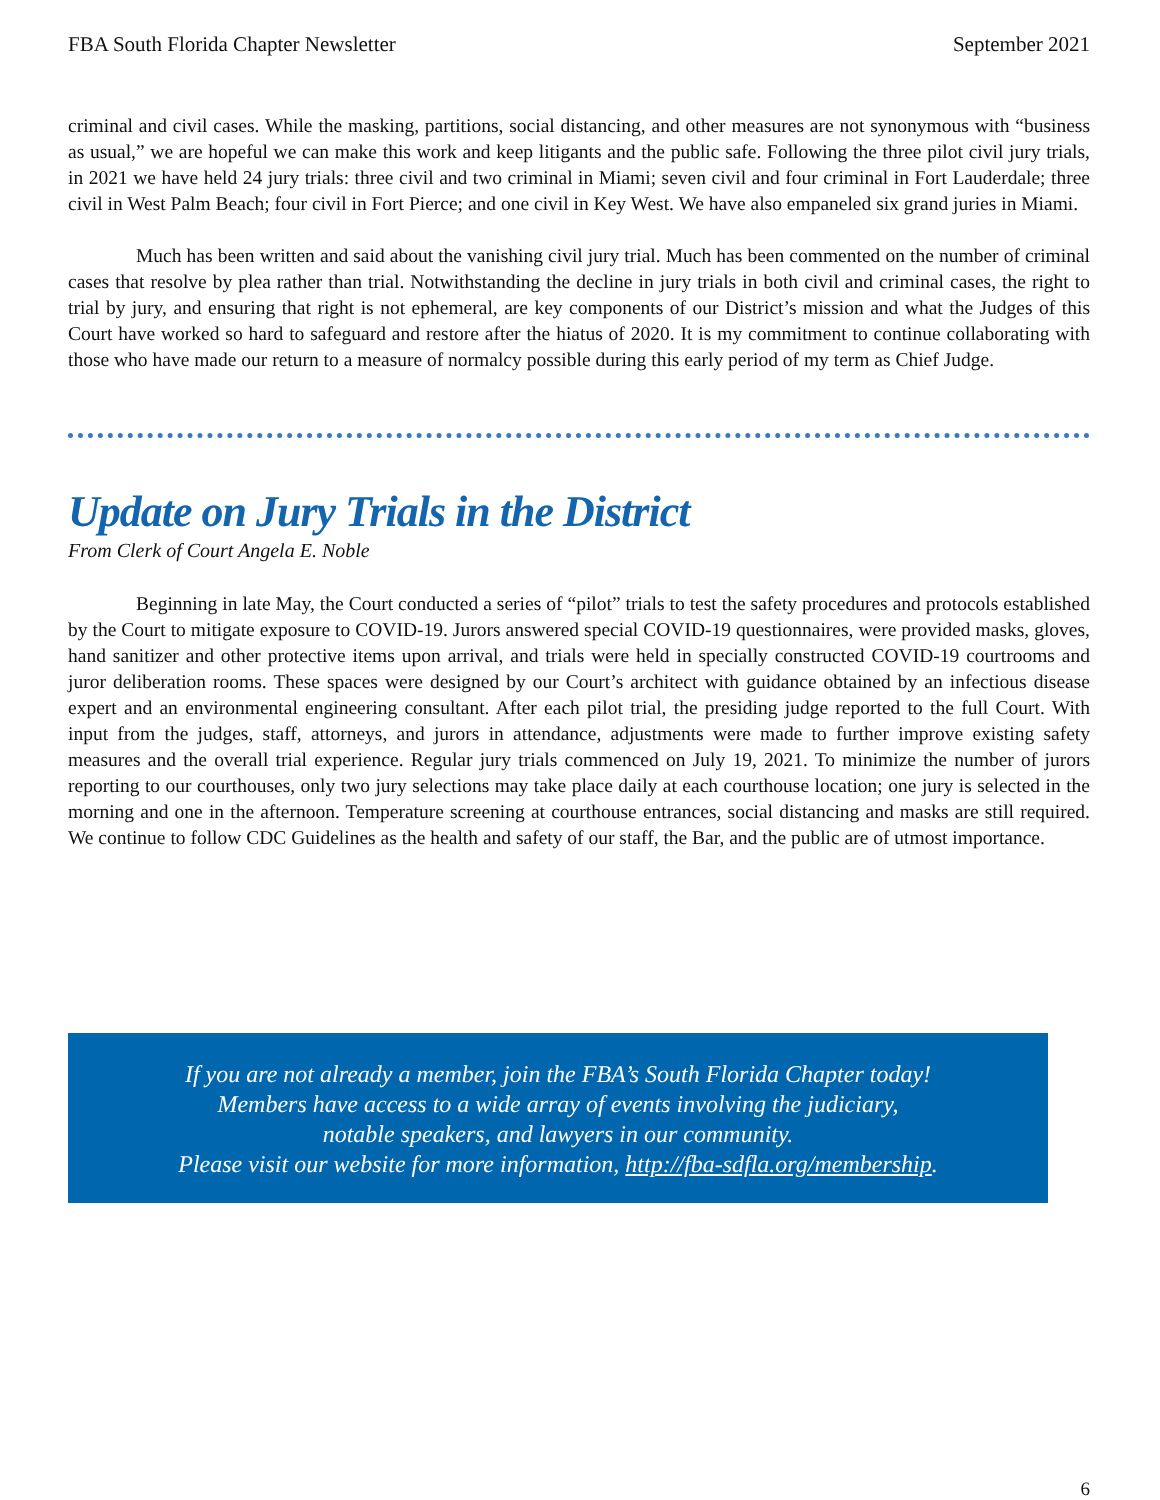FBA South Florida Chapter Newsletter September 2021
criminal and civil cases. While the masking, partitions, social distancing, and other measures are not synonymous with “business as usual,” we are hopeful we can make this work and keep litigants and the public safe. Following the three pilot civil jury trials, in 2021 we have held 24 jury trials: three civil and two criminal in Miami; seven civil and four criminal in Fort Lauderdale; three civil in West Palm Beach; four civil in Fort Pierce; and one civil in Key West. We have also empaneled six grand juries in Miami.
Much has been written and said about the vanishing civil jury trial. Much has been commented on the number of criminal cases that resolve by plea rather than trial. Notwithstanding the decline in jury trials in both civil and criminal cases, the right to trial by jury, and ensuring that right is not ephemeral, are key components of our District’s mission and what the Judges of this Court have worked so hard to safeguard and restore after the hiatus of 2020. It is my commitment to continue collaborating with those who have made our return to a measure of normalcy possible during this early period of my term as Chief Judge.
Update on Jury Trials in the District
From Clerk of Court Angela E. Noble
Beginning in late May, the Court conducted a series of “pilot” trials to test the safety procedures and protocols established by the Court to mitigate exposure to COVID-19. Jurors answered special COVID-19 questionnaires, were provided masks, gloves, hand sanitizer and other protective items upon arrival, and trials were held in specially constructed COVID-19 courtrooms and juror deliberation rooms. These spaces were designed by our Court’s architect with guidance obtained by an infectious disease expert and an environmental engineering consultant. After each pilot trial, the presiding judge reported to the full Court. With input from the judges, staff, attorneys, and jurors in attendance, adjustments were made to further improve existing safety measures and the overall trial experience. Regular jury trials commenced on July 19, 2021. To minimize the number of jurors reporting to our courthouses, only two jury selections may take place daily at each courthouse location; one jury is selected in the morning and one in the afternoon. Temperature screening at courthouse entrances, social distancing and masks are still required. We continue to follow CDC Guidelines as the health and safety of our staff, the Bar, and the public are of utmost importance.
If you are not already a member, join the FBA’s South Florida Chapter today!
Members have access to a wide array of events involving the judiciary,
notable speakers, and lawyers in our community.
Please visit our website for more information, http://fba-sdfla.org/membership.
6